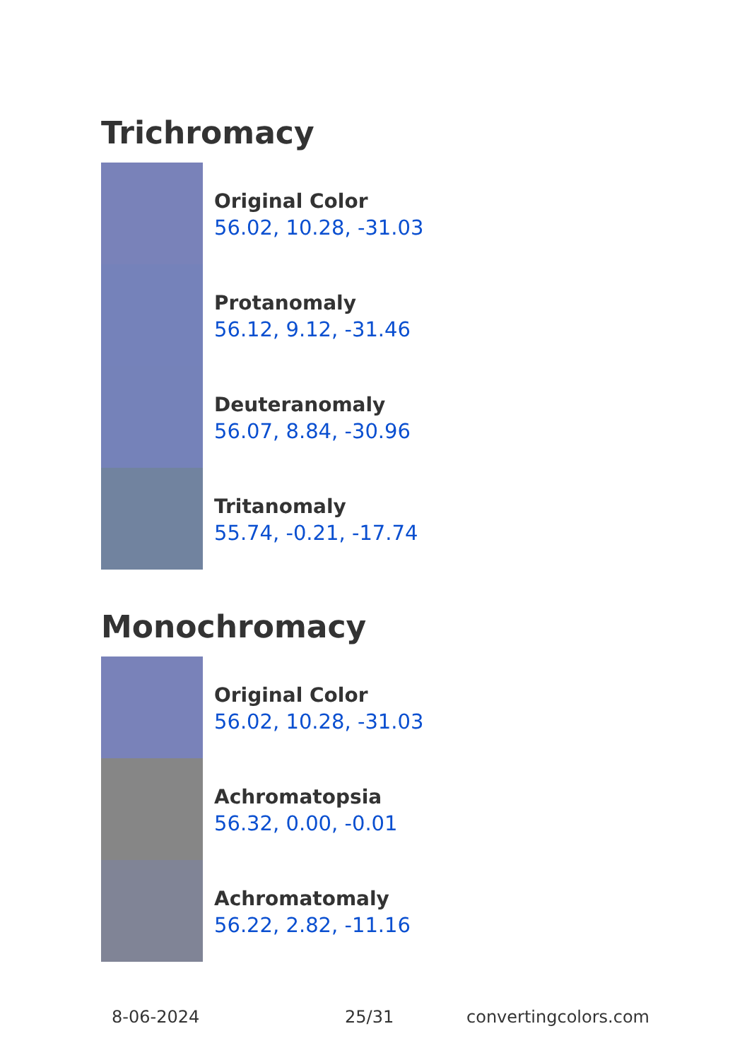Trichromacy
Original Color
56.02, 10.28, -31.03
Protanomaly
56.12, 9.12, -31.46
Deuteranomaly
56.07, 8.84, -30.96
Tritanomaly
55.74, -0.21, -17.74
Monochromacy
Original Color
56.02, 10.28, -31.03
Achromatopsia
56.32, 0.00, -0.01
Achromatomaly
56.22, 2.82, -11.16
8-06-2024 25/31 convertingcolors.com